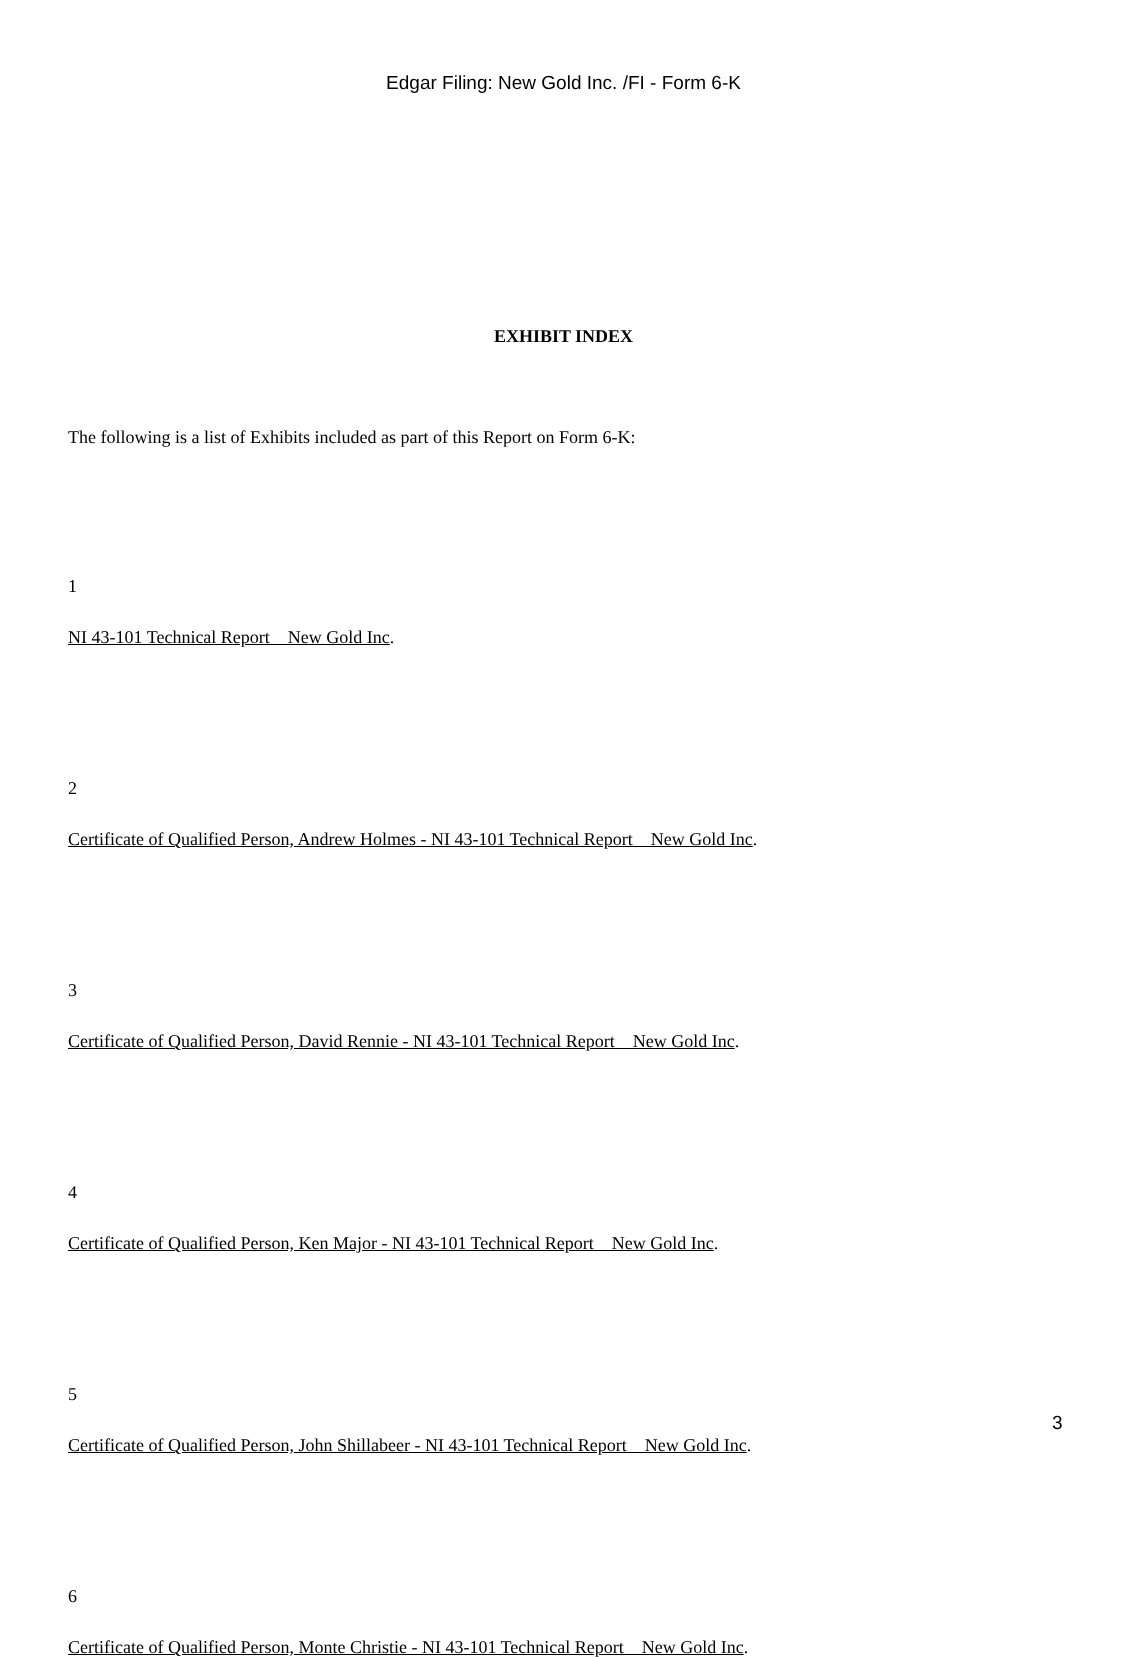Edgar Filing: New Gold Inc. /FI - Form 6-K
EXHIBIT INDEX
The following is a list of Exhibits included as part of this Report on Form 6-K:
1
NI 43-101 Technical Report New Gold Inc.
2
Certificate of Qualified Person, Andrew Holmes - NI 43-101 Technical Report New Gold Inc.
3
Certificate of Qualified Person, David Rennie - NI 43-101 Technical Report New Gold Inc.
4
Certificate of Qualified Person, Ken Major - NI 43-101 Technical Report New Gold Inc.
5
Certificate of Qualified Person, John Shillabeer - NI 43-101 Technical Report New Gold Inc.
6
Certificate of Qualified Person, Monte Christie - NI 43-101 Technical Report New Gold Inc.
3